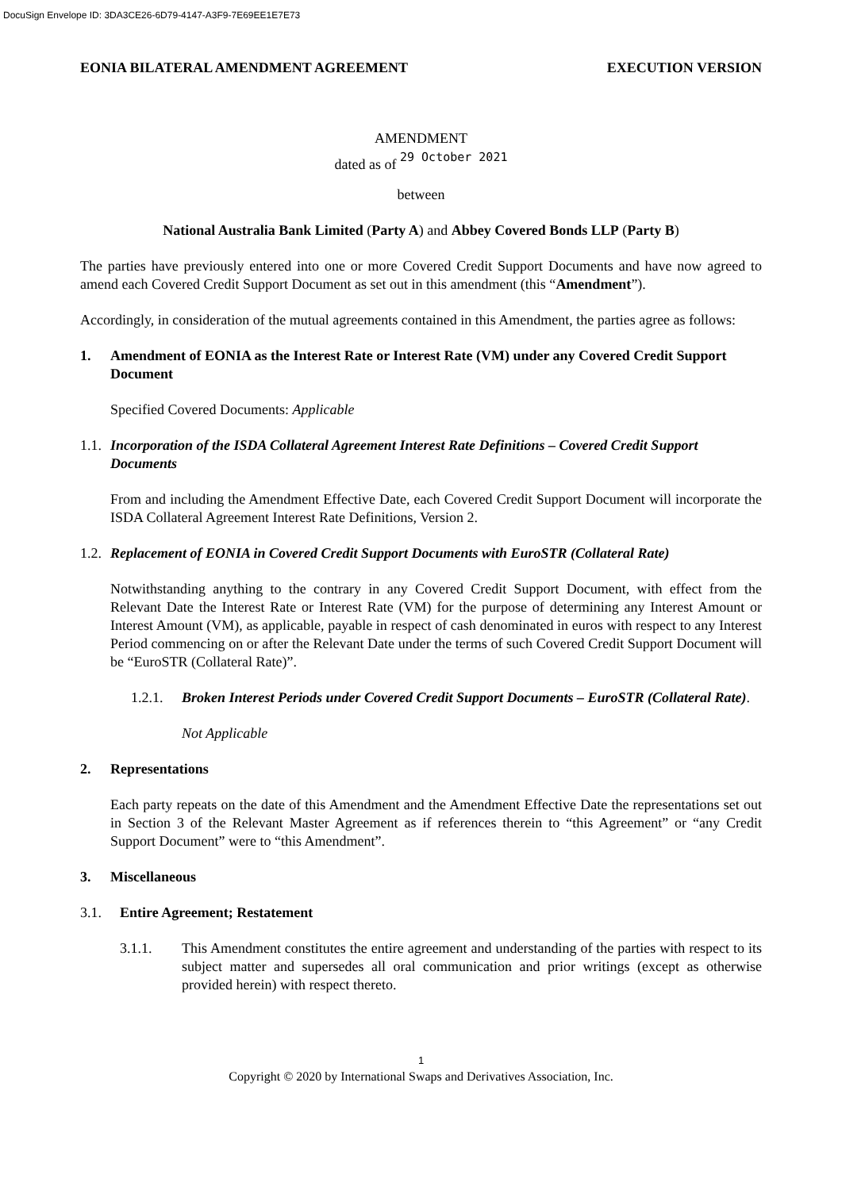DocuSign Envelope ID: 3DA3CE26-6D79-4147-A3F9-7E69EE1E7E73
EONIA BILATERAL AMENDMENT AGREEMENT EXECUTION VERSION
AMENDMENT
dated as of 29 October 2021
between
National Australia Bank Limited (Party A) and Abbey Covered Bonds LLP (Party B)
The parties have previously entered into one or more Covered Credit Support Documents and have now agreed to amend each Covered Credit Support Document as set out in this amendment (this “Amendment”).
Accordingly, in consideration of the mutual agreements contained in this Amendment, the parties agree as follows:
1. Amendment of EONIA as the Interest Rate or Interest Rate (VM) under any Covered Credit Support Document
Specified Covered Documents: Applicable
1.1. Incorporation of the ISDA Collateral Agreement Interest Rate Definitions – Covered Credit Support Documents
From and including the Amendment Effective Date, each Covered Credit Support Document will incorporate the ISDA Collateral Agreement Interest Rate Definitions, Version 2.
1.2. Replacement of EONIA in Covered Credit Support Documents with EuroSTR (Collateral Rate)
Notwithstanding anything to the contrary in any Covered Credit Support Document, with effect from the Relevant Date the Interest Rate or Interest Rate (VM) for the purpose of determining any Interest Amount or Interest Amount (VM), as applicable, payable in respect of cash denominated in euros with respect to any Interest Period commencing on or after the Relevant Date under the terms of such Covered Credit Support Document will be “EuroSTR (Collateral Rate)”.
1.2.1. Broken Interest Periods under Covered Credit Support Documents – EuroSTR (Collateral Rate).
Not Applicable
2. Representations
Each party repeats on the date of this Amendment and the Amendment Effective Date the representations set out in Section 3 of the Relevant Master Agreement as if references therein to “this Agreement” or “any Credit Support Document” were to “this Amendment”.
3. Miscellaneous
3.1. Entire Agreement; Restatement
3.1.1. This Amendment constitutes the entire agreement and understanding of the parties with respect to its subject matter and supersedes all oral communication and prior writings (except as otherwise provided herein) with respect thereto.
1
Copyright © 2020 by International Swaps and Derivatives Association, Inc.